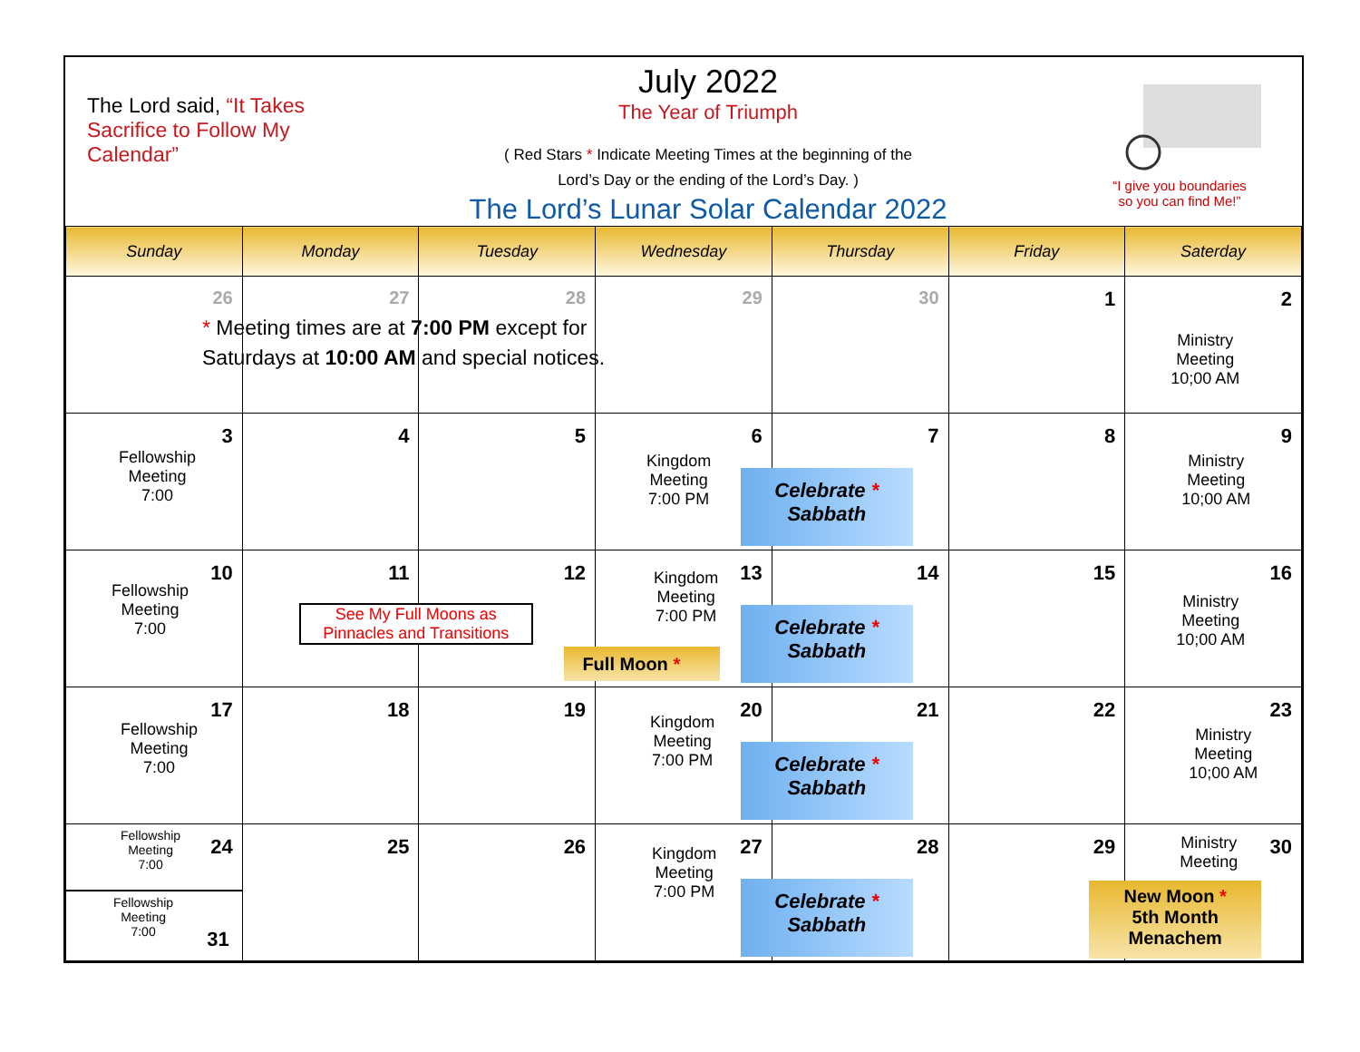The Lord said, “It Takes Sacrifice to Follow My Calendar”
July 2022
The Year of Triumph
( Red Stars * Indicate Meeting Times at the beginning of the
Lord’s Day or the ending of the Lord’s Day. )
The Lord’s Lunar Solar Calendar 2022
“I give you boundaries
so you can find Me!”
| Sunday | Monday | Tuesday | Wednesday | Thursday | Friday | Saterday |
| --- | --- | --- | --- | --- | --- | --- |
| 26 * Meeting times are at 7:00 PM except for Saturdays at 10:00 AM and special notices. | 27 | 28 | 29 | 30 | 1 | 2 Ministry Meeting 10;00 AM |
| 3 Fellowship Meeting 7:00 | 4 | 5 | 6 Kingdom Meeting 7:00 PM | 7 Celebrate * Sabbath | 8 | 9 Ministry Meeting 10;00 AM |
| 10 Fellowship Meeting 7:00 | 11 See My Full Moons as Pinnacles and Transitions | 12 Full Moon * | 13 Kingdom Meeting 7:00 PM | 14 Celebrate * Sabbath | 15 | 16 Ministry Meeting 10;00 AM |
| 17 Fellowship Meeting 7:00 | 18 | 19 | 20 Kingdom Meeting 7:00 PM | 21 Celebrate * Sabbath | 22 | 23 Ministry Meeting 10;00 AM |
| 24 Fellowship Meeting 7:00 Fellowship Meeting 7:00 31 | 25 | 26 | 27 Kingdom Meeting 7:00 PM | 28 Celebrate * Sabbath | 29 | 30 Ministry Meeting New Moon * 5th Month Menachem |